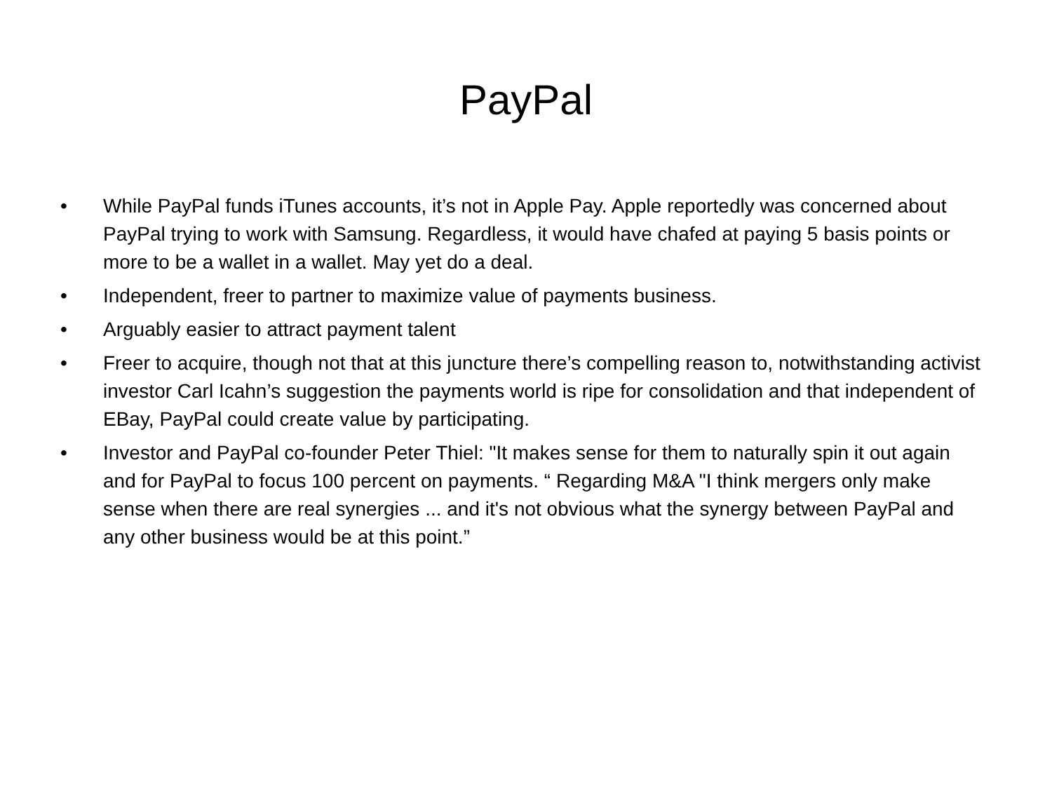PayPal
• While PayPal funds iTunes accounts, it’s not in Apple Pay. Apple reportedly was concerned about PayPal trying to work with Samsung. Regardless, it would have chafed at paying 5 basis points or more to be a wallet in a wallet. May yet do a deal.
• Independent, freer to partner to maximize value of payments business.
• Arguably easier to attract payment talent
• Freer to acquire, though not that at this juncture there’s compelling reason to, notwithstanding activist investor Carl Icahn’s suggestion the payments world is ripe for consolidation and that independent of EBay, PayPal could create value by participating.
• Investor and PayPal co-founder Peter Thiel: "It makes sense for them to naturally spin it out again and for PayPal to focus 100 percent on payments. “ Regarding M&A "I think mergers only make sense when there are real synergies ... and it's not obvious what the synergy between PayPal and any other business would be at this point.”